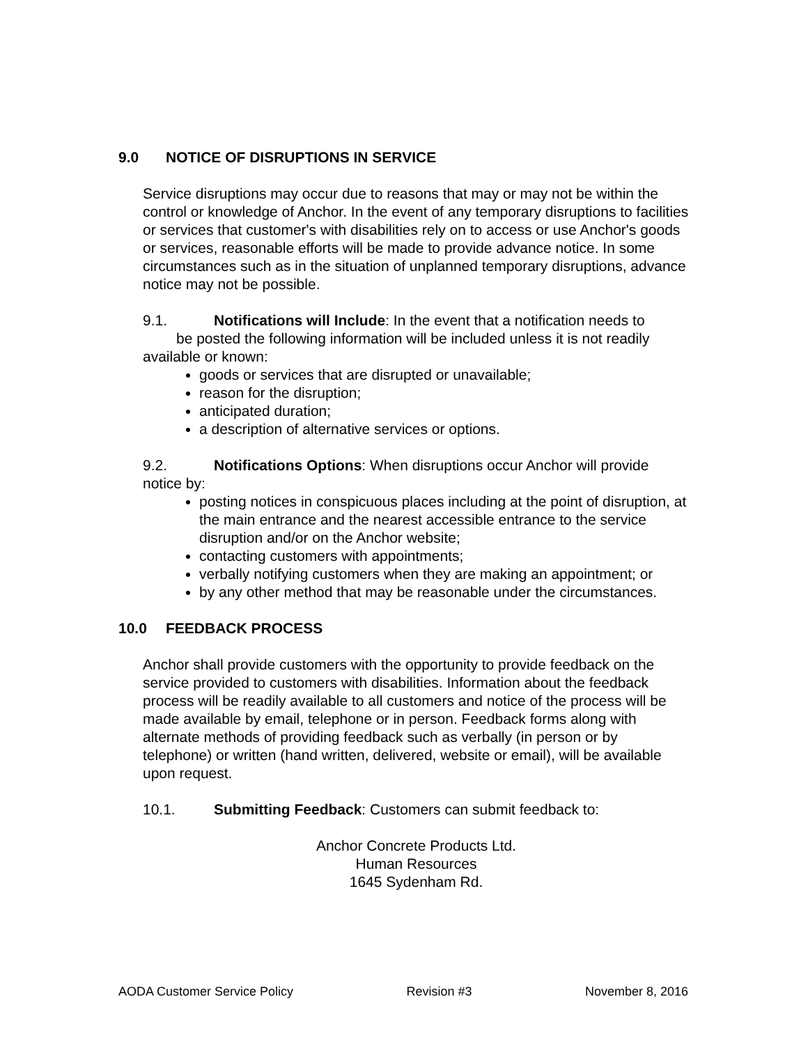9.0 NOTICE OF DISRUPTIONS IN SERVICE
Service disruptions may occur due to reasons that may or may not be within the control or knowledge of Anchor. In the event of any temporary disruptions to facilities or services that customer's with disabilities rely on to access or use Anchor's goods or services, reasonable efforts will be made to provide advance notice. In some circumstances such as in the situation of unplanned temporary disruptions, advance notice may not be possible.
9.1. Notifications will Include: In the event that a notification needs to be posted the following information will be included unless it is not readily available or known:
goods or services that are disrupted or unavailable;
reason for the disruption;
anticipated duration;
a description of alternative services or options.
9.2. Notifications Options: When disruptions occur Anchor will provide notice by:
posting notices in conspicuous places including at the point of disruption, at the main entrance and the nearest accessible entrance to the service disruption and/or on the Anchor website;
contacting customers with appointments;
verbally notifying customers when they are making an appointment; or
by any other method that may be reasonable under the circumstances.
10.0 FEEDBACK PROCESS
Anchor shall provide customers with the opportunity to provide feedback on the service provided to customers with disabilities. Information about the feedback process will be readily available to all customers and notice of the process will be made available by email, telephone or in person. Feedback forms along with alternate methods of providing feedback such as verbally (in person or by telephone) or written (hand written, delivered, website or email), will be available upon request.
10.1. Submitting Feedback: Customers can submit feedback to:
Anchor Concrete Products Ltd.
Human Resources
1645 Sydenham Rd.
AODA Customer Service Policy Revision #3 November 8, 2016